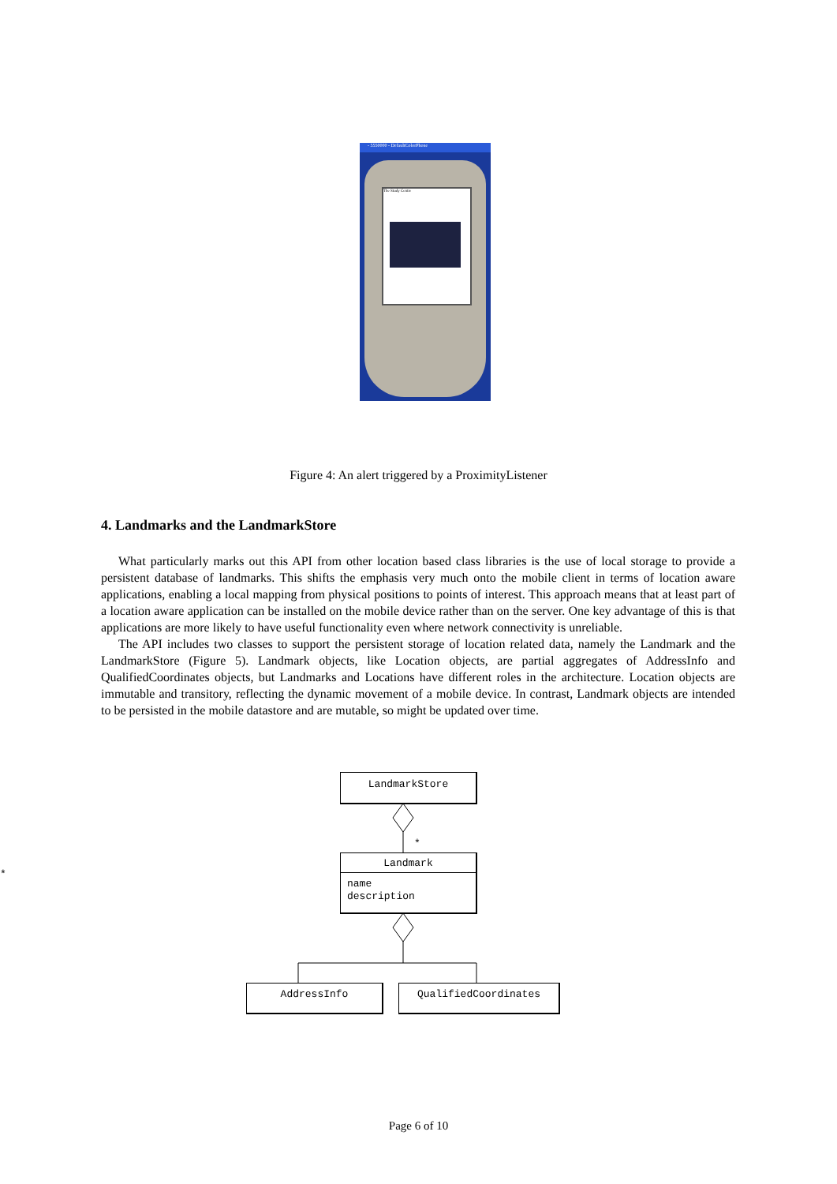- 5550000 - DefaultColorPhone
The Study Centre
Figure 4: An alert triggered by a ProximityListener
4. Landmarks and the LandmarkStore
What particularly marks out this API from other location based class libraries is the use of local storage to provide a persistent database of landmarks. This shifts the emphasis very much onto the mobile client in terms of location aware applications, enabling a local mapping from physical positions to points of interest. This approach means that at least part of a location aware application can be installed on the mobile device rather than on the server. One key advantage of this is that applications are more likely to have useful functionality even where network connectivity is unreliable.
The API includes two classes to support the persistent storage of location related data, namely the Landmark and the LandmarkStore (Figure 5). Landmark objects, like Location objects, are partial aggregates of AddressInfo and QualifiedCoordinates objects, but Landmarks and Locations have different roles in the architecture. Location objects are immutable and transitory, reflecting the dynamic movement of a mobile device. In contrast, Landmark objects are intended to be persisted in the mobile datastore and are mutable, so might be updated over time.
LandmarkStore
*
*
Landmark
name
description
AddressInfo QualifiedCoordinates
Page 6 of 10